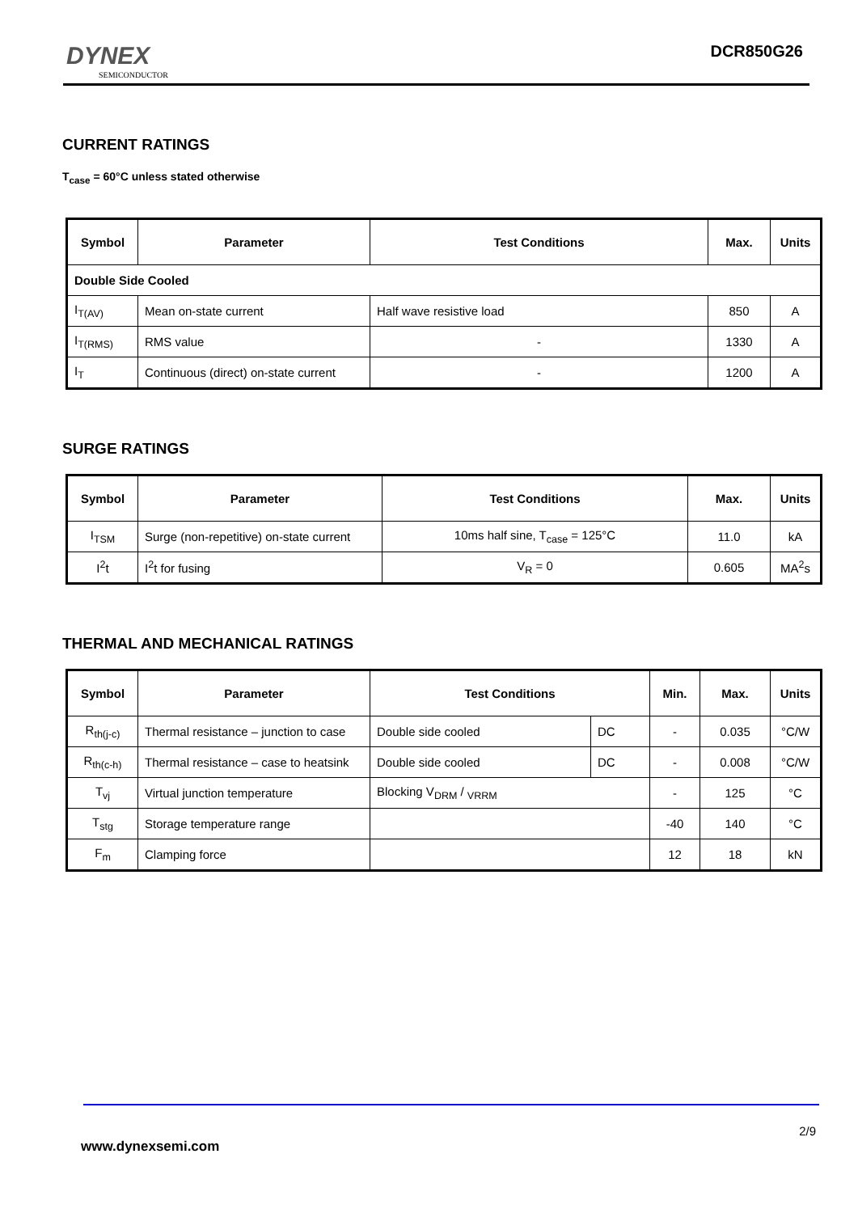DYNEX
SEMICONDUCTOR
DCR850G26
CURRENT RATINGS
T<sub>case</sub> = 60°C unless stated otherwise
| Symbol | Parameter | Test Conditions | Max. | Units |
| --- | --- | --- | --- | --- |
| Double Side Cooled | | | | |
| I<sub>T(AV)</sub> | Mean on-state current | Half wave resistive load | 850 | A |
| I<sub>T(RMS)</sub> | RMS value | - | 1330 | A |
| I<sub>T</sub> | Continuous (direct) on-state current | - | 1200 | A |
SURGE RATINGS
| Symbol | Parameter | Test Conditions | Max. | Units |
| --- | --- | --- | --- | --- |
| I<sub>TSM</sub> | Surge (non-repetitive) on-state current | 10ms half sine, T<sub>case</sub> = 125°C | 11.0 | kA |
| I<sup>2</sup>t | I<sup>2</sup>t for fusing | V<sub>R</sub> = 0 | 0.605 | MA<sup>2</sup>s |
THERMAL AND MECHANICAL RATINGS
| Symbol | Parameter | Test Conditions | | Min. | Max. | Units |
| --- | --- | --- | --- | --- | --- | --- |
| R<sub>th(j-c)</sub> | Thermal resistance – junction to case | Double side cooled | DC | - | 0.035 | °C/W |
| R<sub>th(c-h)</sub> | Thermal resistance – case to heatsink | Double side cooled | DC | - | 0.008 | °C/W |
| T<sub>vj</sub> | Virtual junction temperature | Blocking V<sub>DRM</sub> / <sub>VRRM</sub> | | - | 125 | °C |
| T<sub>stg</sub> | Storage temperature range | | | -40 | 140 | °C |
| F<sub>m</sub> | Clamping force | | | 12 | 18 | kN |
2/9
www.dynexsemi.com